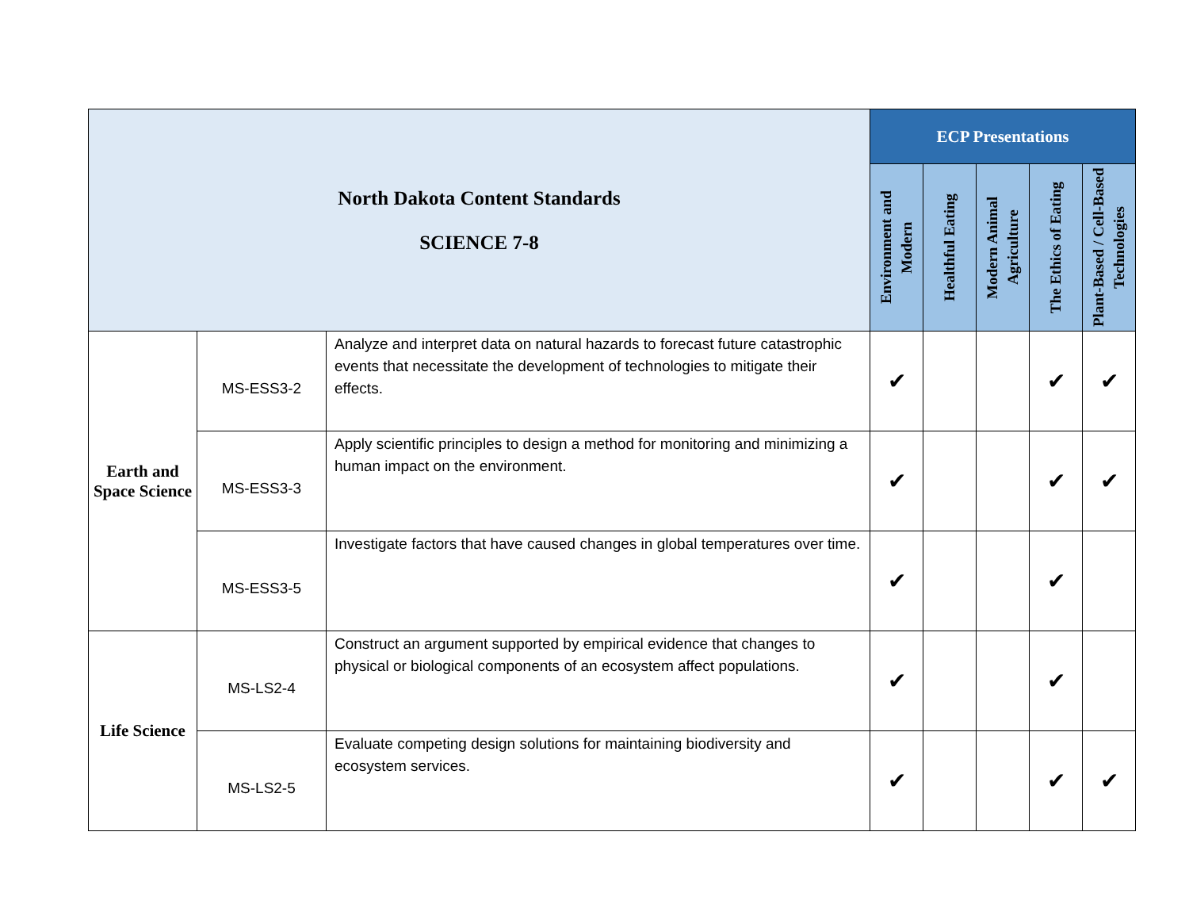| North Dakota Content Standards SCIENCE 7-8 | | | ECP Presentations | | | | |
| | | | Environment and Modern | Healthful Eating | Modern Animal Agriculture | The Ethics of Eating | Plant-Based / Cell-Based Technologies |
| Earth and Space Science | MS-ESS3-2 | Analyze and interpret data on natural hazards to forecast future catastrophic events that necessitate the development of technologies to mitigate their effects. | ✔ | | | ✔ | ✔ |
| | MS-ESS3-3 | Apply scientific principles to design a method for monitoring and minimizing a human impact on the environment. | ✔ | | | ✔ | ✔ |
| | MS-ESS3-5 | Investigate factors that have caused changes in global temperatures over time. | ✔ | | | ✔ | |
| Life Science | MS-LS2-4 | Construct an argument supported by empirical evidence that changes to physical or biological components of an ecosystem affect populations. | ✔ | | | ✔ | |
| | MS-LS2-5 | Evaluate competing design solutions for maintaining biodiversity and ecosystem services. | ✔ | | | ✔ | ✔ |